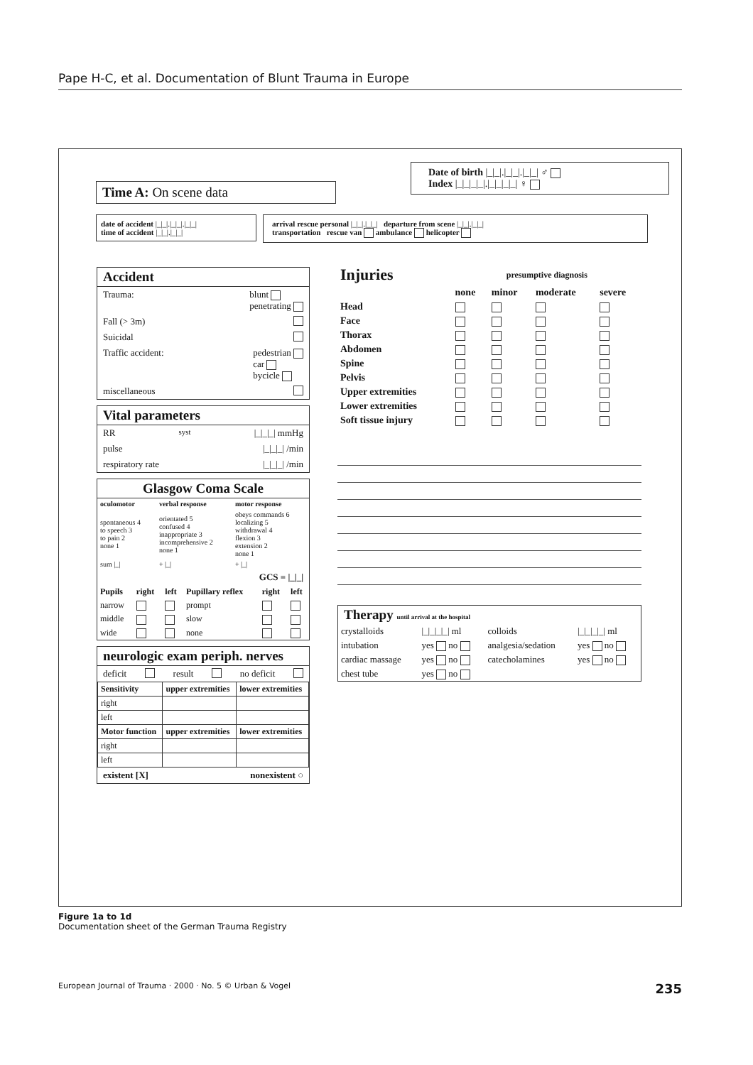Pape H-C, et al. Documentation of Blunt Trauma in Europe
Time A: On scene data
Date of birth |_|_|.|_|_|.|_|_| ♂
Index |_|_|_|_|.|_|_|_|_| ♀
date of accident |_|_|.|_|_|.|_|_|
time of accident |_|_|.|_|_|
arrival rescue personal |_|_|.|_|_| departure from scene |_|_|.|_|_|
transportation rescue van ambulance helicopter
Accident
Trauma: blunt
penetrating
Fall (> 3m)
Suicidal
Traffic accident: pedestrian
car
bycicle
miscellaneous
Vital parameters
RR<sub>syst</sub> |_|_|_| mmHg
pulse |_|_|_| /min
respiratory rate |_|_|_| /min
Glasgow Coma Scale
| oculomotor | verbal response | motor response |
| --- | --- | --- |
| spontaneous 4 to speech 3 to pain 2 none 1 | orientated 5 confused 4 inappropriate 3 incomprehensive 2 none 1 | obeys commands 6 localizing 5 withdrawal 4 flexion 3 extension 2 none 1 |
| sum /_/ | + /_/ | + /_/ |
GCS = |_|_|
| Pupils | right | left | Pupillary reflex | right | left |
| --- | --- | --- | --- | --- | --- |
| narrow | | | prompt | | |
| middle | | | slow | | |
| wide | | | none | | |
neurologic exam periph. nerves
deficit result no deficit
| Sensitivity | upper extremities | lower extremities |
| --- | --- | --- |
| right | | |
| left | | |
| Motor function | upper extremities | lower extremities |
| right | | |
| left | | |
existent [X] nonexistent ○
| Injuries | presumptive diagnosis | | | |
| --- | --- | --- | --- | --- |
| | none | minor | moderate | severe |
| Head | | | | |
| Face | | | | |
| Thorax | | | | |
| Abdomen | | | | |
| Spine | | | | |
| Pelvis | | | | |
| Upper extremities | | | | |
| Lower extremities | | | | |
| Soft tissue injury | | | | |
Therapy until arrival at the hospital
| crystalloids | /_/_/_/_/ ml | colloids | /_/_/_/_/ ml |
| intubation | yes no | analgesia/sedation | yes no |
| cardiac massage | yes no | catecholamines | yes no |
| chest tube | yes no | | |
Figure 1a to 1d
Documentation sheet of the German Trauma Registry
European Journal of Trauma · 2000 · No. 5 © Urban & Vogel 235